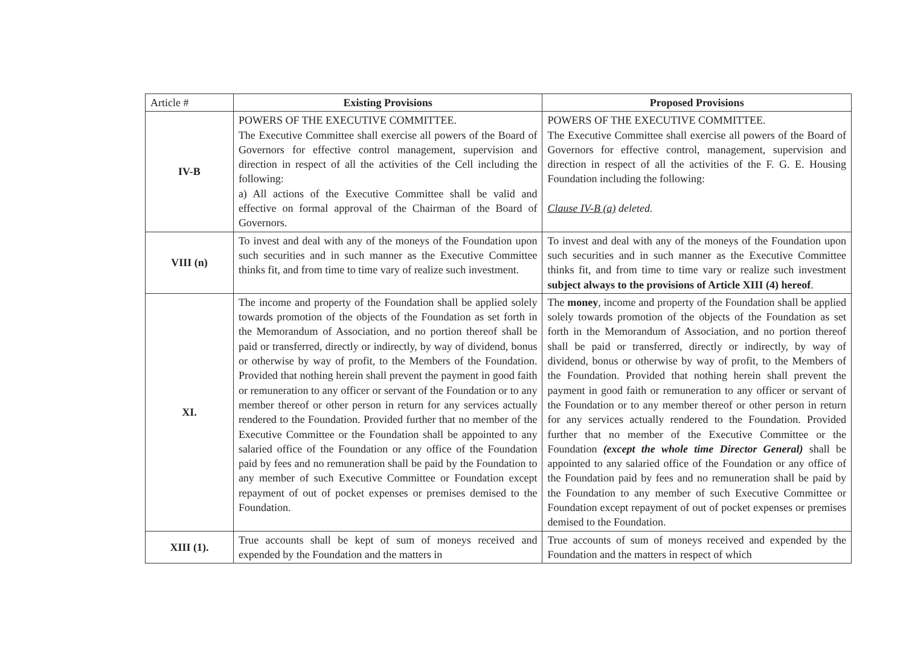| Article # | Existing Provisions | Proposed Provisions |
| --- | --- | --- |
| IV-B | POWERS OF THE EXECUTIVE COMMITTEE. The Executive Committee shall exercise all powers of the Board of Governors for effective control management, supervision and direction in respect of all the activities of the Cell including the following: a) All actions of the Executive Committee shall be valid and effective on formal approval of the Chairman of the Board of Governors. | POWERS OF THE EXECUTIVE COMMITTEE. The Executive Committee shall exercise all powers of the Board of Governors for effective control, management, supervision and direction in respect of all the activities of the F. G. E. Housing Foundation including the following: Clause IV-B (a) deleted. |
| VIII (n) | To invest and deal with any of the moneys of the Foundation upon such securities and in such manner as the Executive Committee thinks fit, and from time to time vary of realize such investment. | To invest and deal with any of the moneys of the Foundation upon such securities and in such manner as the Executive Committee thinks fit, and from time to time vary or realize such investment subject always to the provisions of Article XIII (4) hereof . |
| XI. | The income and property of the Foundation shall be applied solely towards promotion of the objects of the Foundation as set forth in the Memorandum of Association, and no portion thereof shall be paid or transferred, directly or indirectly, by way of dividend, bonus or otherwise by way of profit, to the Members of the Foundation. Provided that nothing herein shall prevent the payment in good faith or remuneration to any officer or servant of the Foundation or to any member thereof or other person in return for any services actually rendered to the Foundation. Provided further that no member of the Executive Committee or the Foundation shall be appointed to any salaried office of the Foundation or any office of the Foundation paid by fees and no remuneration shall be paid by the Foundation to any member of such Executive Committee or Foundation except repayment of out of pocket expenses or premises demised to the Foundation. | The money , income and property of the Foundation shall be applied solely towards promotion of the objects of the Foundation as set forth in the Memorandum of Association, and no portion thereof shall be paid or transferred, directly or indirectly, by way of dividend, bonus or otherwise by way of profit, to the Members of the Foundation. Provided that nothing herein shall prevent the payment in good faith or remuneration to any officer or servant of the Foundation or to any member thereof or other person in return for any services actually rendered to the Foundation. Provided further that no member of the Executive Committee or the Foundation (except the whole time Director General) shall be appointed to any salaried office of the Foundation or any office of the Foundation paid by fees and no remuneration shall be paid by the Foundation to any member of such Executive Committee or Foundation except repayment of out of pocket expenses or premises demised to the Foundation. |
| XIII (1). | True accounts shall be kept of sum of moneys received and expended by the Foundation and the matters in | True accounts of sum of moneys received and expended by the Foundation and the matters in respect of which |